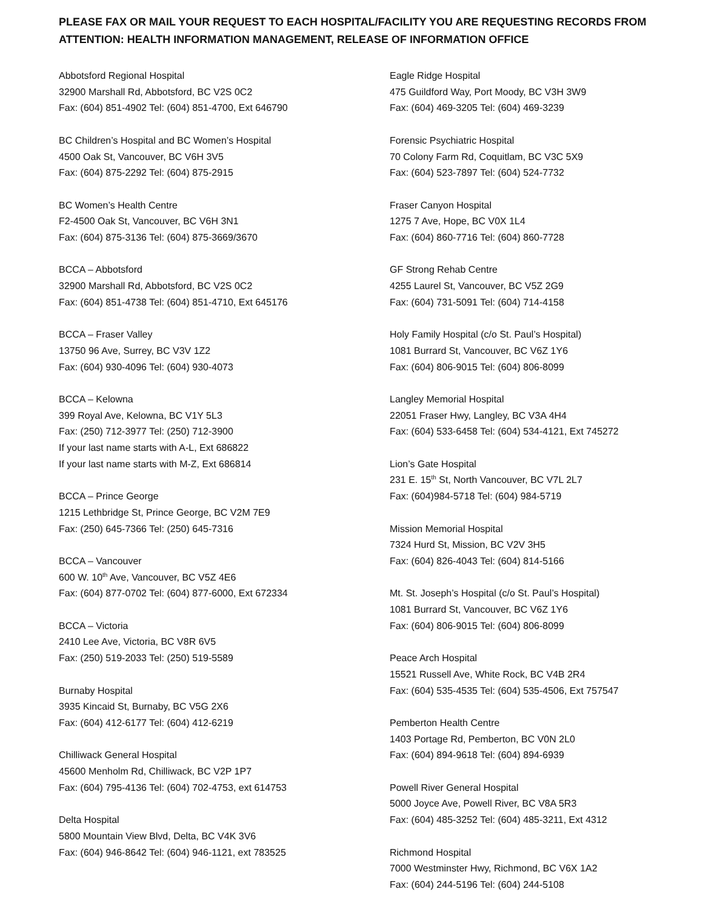PLEASE FAX OR MAIL YOUR REQUEST TO EACH HOSPITAL/FACILITY YOU ARE REQUESTING RECORDS FROM
ATTENTION: HEALTH INFORMATION MANAGEMENT, RELEASE OF INFORMATION OFFICE
Abbotsford Regional Hospital
32900 Marshall Rd, Abbotsford, BC V2S 0C2
Fax: (604) 851-4902 Tel: (604) 851-4700, Ext 646790
BC Children’s Hospital and BC Women’s Hospital
4500 Oak St, Vancouver, BC V6H 3V5
Fax: (604) 875-2292 Tel: (604) 875-2915
BC Women’s Health Centre
F2-4500 Oak St, Vancouver, BC V6H 3N1
Fax: (604) 875-3136 Tel: (604) 875-3669/3670
BCCA – Abbotsford
32900 Marshall Rd, Abbotsford, BC V2S 0C2
Fax: (604) 851-4738 Tel: (604) 851-4710, Ext 645176
BCCA – Fraser Valley
13750 96 Ave, Surrey, BC V3V 1Z2
Fax: (604) 930-4096 Tel: (604) 930-4073
BCCA – Kelowna
399 Royal Ave, Kelowna, BC V1Y 5L3
Fax: (250) 712-3977 Tel: (250) 712-3900
If your last name starts with A-L, Ext 686822
If your last name starts with M-Z, Ext 686814
BCCA – Prince George
1215 Lethbridge St, Prince George, BC V2M 7E9
Fax: (250) 645-7366 Tel: (250) 645-7316
BCCA – Vancouver
600 W. 10<sup>th</sup> Ave, Vancouver, BC V5Z 4E6
Fax: (604) 877-0702 Tel: (604) 877-6000, Ext 672334
BCCA – Victoria
2410 Lee Ave, Victoria, BC V8R 6V5
Fax: (250) 519-2033 Tel: (250) 519-5589
Burnaby Hospital
3935 Kincaid St, Burnaby, BC V5G 2X6
Fax: (604) 412-6177 Tel: (604) 412-6219
Chilliwack General Hospital
45600 Menholm Rd, Chilliwack, BC V2P 1P7
Fax: (604) 795-4136 Tel: (604) 702-4753, ext 614753
Delta Hospital
5800 Mountain View Blvd, Delta, BC V4K 3V6
Fax: (604) 946-8642 Tel: (604) 946-1121, ext 783525
Eagle Ridge Hospital
475 Guildford Way, Port Moody, BC V3H 3W9
Fax: (604) 469-3205 Tel: (604) 469-3239
Forensic Psychiatric Hospital
70 Colony Farm Rd, Coquitlam, BC V3C 5X9
Fax: (604) 523-7897 Tel: (604) 524-7732
Fraser Canyon Hospital
1275 7 Ave, Hope, BC V0X 1L4
Fax: (604) 860-7716 Tel: (604) 860-7728
GF Strong Rehab Centre
4255 Laurel St, Vancouver, BC V5Z 2G9
Fax: (604) 731-5091 Tel: (604) 714-4158
Holy Family Hospital (c/o St. Paul’s Hospital)
1081 Burrard St, Vancouver, BC V6Z 1Y6
Fax: (604) 806-9015 Tel: (604) 806-8099
Langley Memorial Hospital
22051 Fraser Hwy, Langley, BC V3A 4H4
Fax: (604) 533-6458 Tel: (604) 534-4121, Ext 745272
Lion’s Gate Hospital
231 E. 15<sup>th</sup> St, North Vancouver, BC V7L 2L7
Fax: (604)984-5718 Tel: (604) 984-5719
Mission Memorial Hospital
7324 Hurd St, Mission, BC V2V 3H5
Fax: (604) 826-4043 Tel: (604) 814-5166
Mt. St. Joseph’s Hospital (c/o St. Paul’s Hospital)
1081 Burrard St, Vancouver, BC V6Z 1Y6
Fax: (604) 806-9015 Tel: (604) 806-8099
Peace Arch Hospital
15521 Russell Ave, White Rock, BC V4B 2R4
Fax: (604) 535-4535 Tel: (604) 535-4506, Ext 757547
Pemberton Health Centre
1403 Portage Rd, Pemberton, BC V0N 2L0
Fax: (604) 894-9618 Tel: (604) 894-6939
Powell River General Hospital
5000 Joyce Ave, Powell River, BC V8A 5R3
Fax: (604) 485-3252 Tel: (604) 485-3211, Ext 4312
Richmond Hospital
7000 Westminster Hwy, Richmond, BC V6X 1A2
Fax: (604) 244-5196 Tel: (604) 244-5108